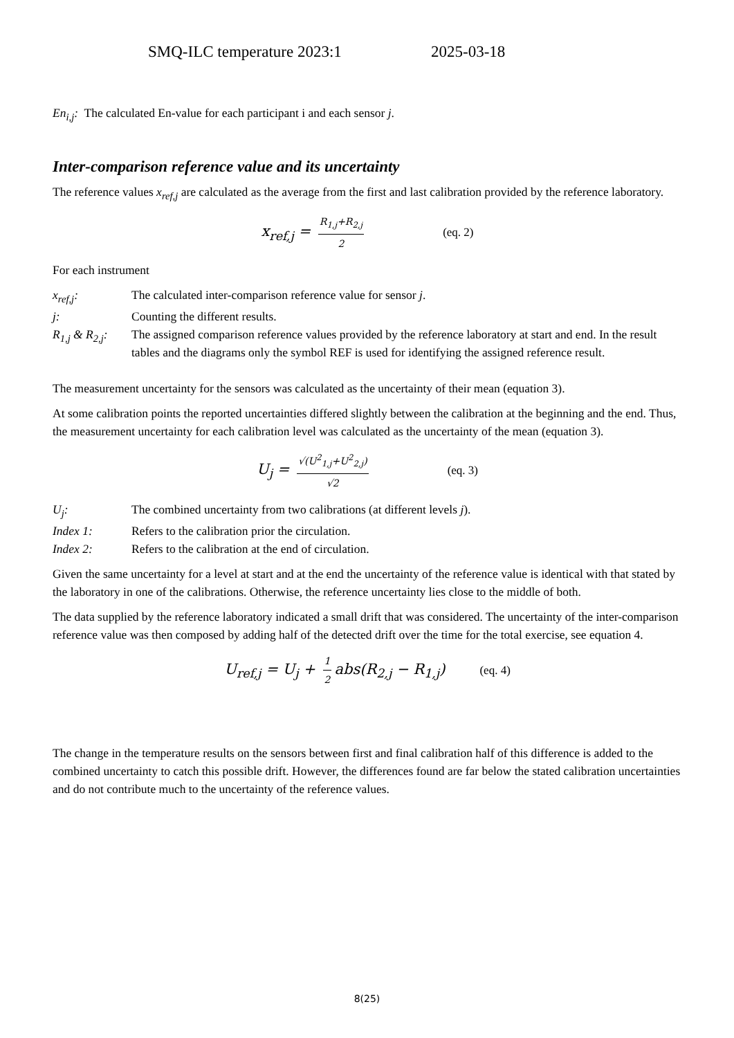SMQ-ILC temperature 2023:1 2025-03-18
En<sub>i,j</sub>: The calculated En-value for each participant i and each sensor j.
Inter-comparison reference value and its uncertainty
The reference values x<sub>ref,j</sub> are calculated as the average from the first and last calibration provided by the reference laboratory.
x<sub>ref,j</sub> = R<sub>1,j</sub>+R<sub>2,j</sub> 2 (eq. 2)
For each instrument
x<sub>ref,j</sub>: The calculated inter-comparison reference value for sensor j.
j: Counting the different results.
R<sub>1,j</sub> & R<sub>2,j</sub>: The assigned comparison reference values provided by the reference laboratory at start and end. In the result tables and the diagrams only the symbol REF is used for identifying the assigned reference result.
The measurement uncertainty for the sensors was calculated as the uncertainty of their mean (equation 3).
At some calibration points the reported uncertainties differed slightly between the calibration at the beginning and the end. Thus, the measurement uncertainty for each calibration level was calculated as the uncertainty of the mean (equation 3).
U<sub>j</sub> = √(U<sup>2</sup><sub>1,j</sub>+U<sup>2</sup><sub>2,j</sub>) √2 (eq. 3)
U<sub>j</sub>: The combined uncertainty from two calibrations (at different levels j).
Index 1: Refers to the calibration prior the circulation.
Index 2: Refers to the calibration at the end of circulation.
Given the same uncertainty for a level at start and at the end the uncertainty of the reference value is identical with that stated by the laboratory in one of the calibrations. Otherwise, the reference uncertainty lies close to the middle of both.
The data supplied by the reference laboratory indicated a small drift that was considered. The uncertainty of the inter-comparison reference value was then composed by adding half of the detected drift over the time for the total exercise, see equation 4.
U<sub>ref,j</sub> = U<sub>j</sub> + 1 2 abs(R<sub>2,j</sub> − R<sub>1,j</sub>) (eq. 4)
The change in the temperature results on the sensors between first and final calibration half of this difference is added to the combined uncertainty to catch this possible drift. However, the differences found are far below the stated calibration uncertainties and do not contribute much to the uncertainty of the reference values.
8(25)